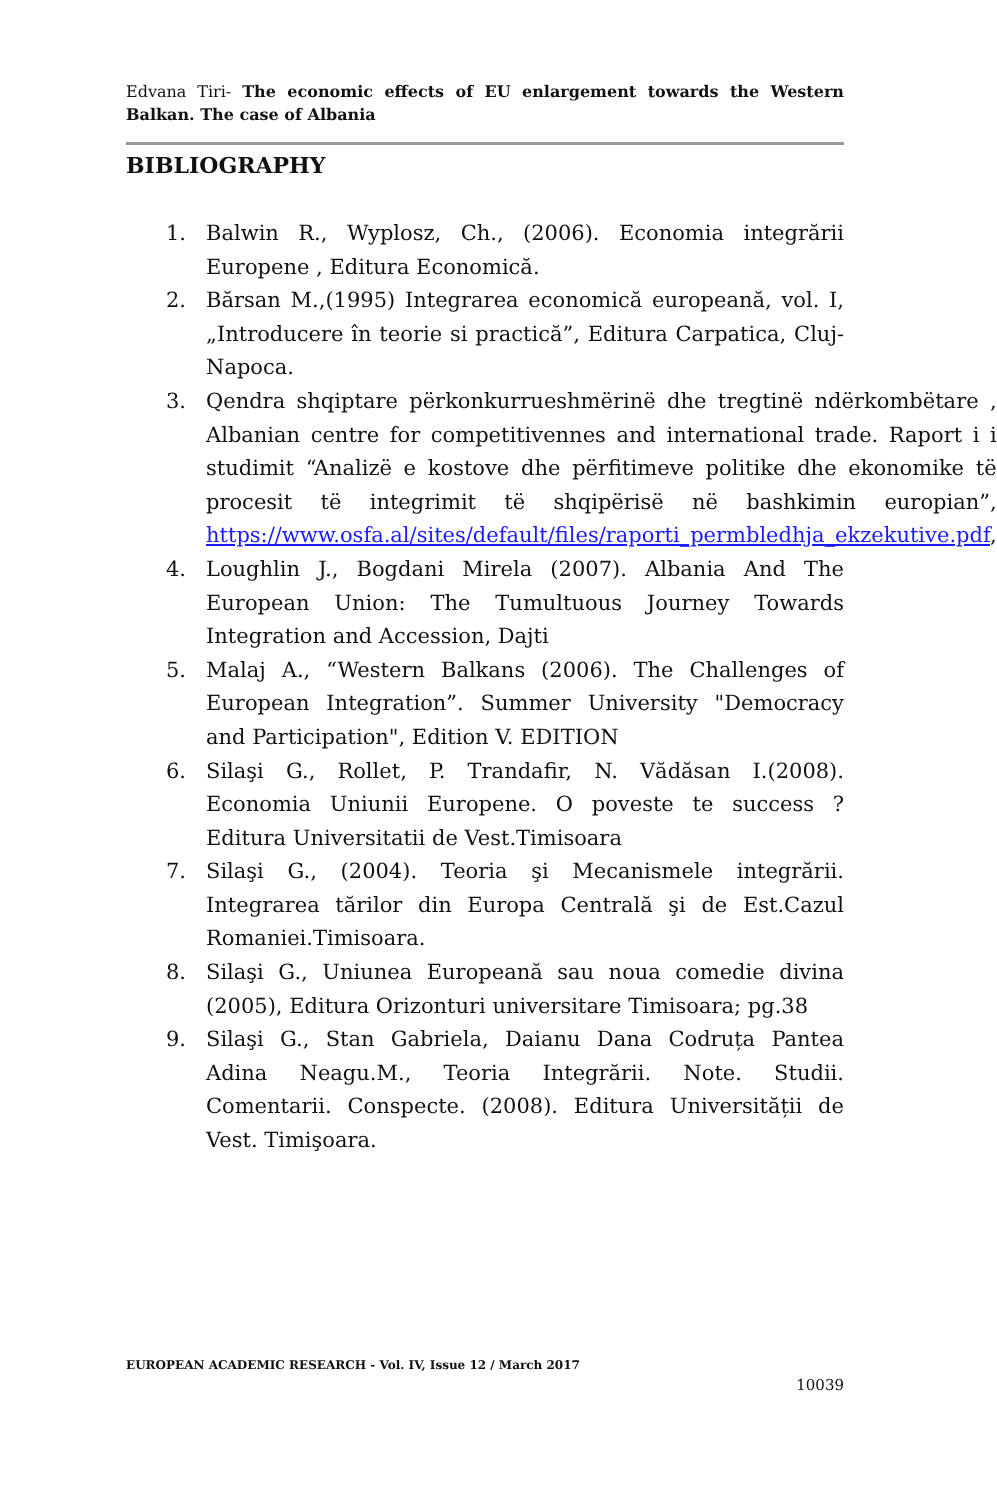Edvana Tiri- The economic effects of EU enlargement towards the Western Balkan. The case of Albania
BIBLIOGRAPHY
1. Balwin R., Wyplosz, Ch., (2006). Economia integrării Europene , Editura Economică.
2. Bărsan M.,(1995) Integrarea economică europeană, vol. I, „Introducere în teorie si practică”, Editura Carpatica, Cluj-Napoca.
3. Qendra shqiptare përkonkurrueshmërinë dhe tregtinë ndërkombëtare , Albanian centre for competitivennes and international trade. Raport i i studimit “Analizë e kostove dhe përfitimeve politike dhe ekonomike të procesit të integrimit të shqipërisë në bashkimin europian”, https://www.osfa.al/sites/default/files/raporti_permbledhja_ekzekutive.pdf,
4. Loughlin J., Bogdani Mirela (2007). Albania And The European Union: The Tumultuous Journey Towards Integration and Accession, Dajti
5. Malaj A., “Western Balkans (2006). The Challenges of European Integration”. Summer University "Democracy and Participation", Edition V. EDITION
6. Silaşi G., Rollet, P. Trandafir, N. Vădăsan I.(2008). Economia Uniunii Europene. O poveste te success ? Editura Universitatii de Vest.Timisoara
7. Silaşi G., (2004). Teoria şi Mecanismele integrării. Integrarea tărilor din Europa Centrală şi de Est.Cazul Romaniei.Timisoara.
8. Silaşi G., Uniunea Europeană sau noua comedie divina (2005), Editura Orizonturi universitare Timisoara; pg.38
9. Silaşi G., Stan Gabriela, Daianu Dana Codruța Pantea Adina Neagu.M., Teoria Integrării. Note. Studii. Comentarii. Conspecte. (2008). Editura Universității de Vest. Timişoara.
EUROPEAN ACADEMIC RESEARCH - Vol. IV, Issue 12 / March 2017
10039